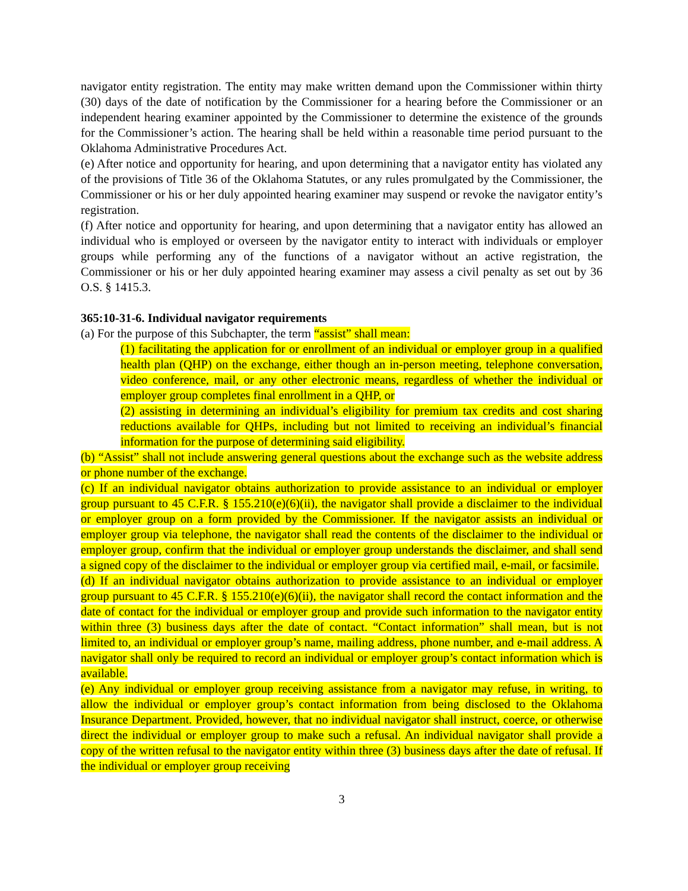navigator entity registration. The entity may make written demand upon the Commissioner within thirty (30) days of the date of notification by the Commissioner for a hearing before the Commissioner or an independent hearing examiner appointed by the Commissioner to determine the existence of the grounds for the Commissioner’s action. The hearing shall be held within a reasonable time period pursuant to the Oklahoma Administrative Procedures Act.
(e) After notice and opportunity for hearing, and upon determining that a navigator entity has violated any of the provisions of Title 36 of the Oklahoma Statutes, or any rules promulgated by the Commissioner, the Commissioner or his or her duly appointed hearing examiner may suspend or revoke the navigator entity’s registration.
(f) After notice and opportunity for hearing, and upon determining that a navigator entity has allowed an individual who is employed or overseen by the navigator entity to interact with individuals or employer groups while performing any of the functions of a navigator without an active registration, the Commissioner or his or her duly appointed hearing examiner may assess a civil penalty as set out by 36 O.S. § 1415.3.
365:10-31-6. Individual navigator requirements
(a) For the purpose of this Subchapter, the term “assist” shall mean:
(1) facilitating the application for or enrollment of an individual or employer group in a qualified health plan (QHP) on the exchange, either though an in-person meeting, telephone conversation, video conference, mail, or any other electronic means, regardless of whether the individual or employer group completes final enrollment in a QHP, or
(2) assisting in determining an individual’s eligibility for premium tax credits and cost sharing reductions available for QHPs, including but not limited to receiving an individual’s financial information for the purpose of determining said eligibility.
(b) “Assist” shall not include answering general questions about the exchange such as the website address or phone number of the exchange.
(c) If an individual navigator obtains authorization to provide assistance to an individual or employer group pursuant to 45 C.F.R. § 155.210(e)(6)(ii), the navigator shall provide a disclaimer to the individual or employer group on a form provided by the Commissioner. If the navigator assists an individual or employer group via telephone, the navigator shall read the contents of the disclaimer to the individual or employer group, confirm that the individual or employer group understands the disclaimer, and shall send a signed copy of the disclaimer to the individual or employer group via certified mail, e-mail, or facsimile.
(d) If an individual navigator obtains authorization to provide assistance to an individual or employer group pursuant to 45 C.F.R. § 155.210(e)(6)(ii), the navigator shall record the contact information and the date of contact for the individual or employer group and provide such information to the navigator entity within three (3) business days after the date of contact. “Contact information” shall mean, but is not limited to, an individual or employer group’s name, mailing address, phone number, and e-mail address. A navigator shall only be required to record an individual or employer group’s contact information which is available.
(e) Any individual or employer group receiving assistance from a navigator may refuse, in writing, to allow the individual or employer group’s contact information from being disclosed to the Oklahoma Insurance Department. Provided, however, that no individual navigator shall instruct, coerce, or otherwise direct the individual or employer group to make such a refusal. An individual navigator shall provide a copy of the written refusal to the navigator entity within three (3) business days after the date of refusal. If the individual or employer group receiving
3